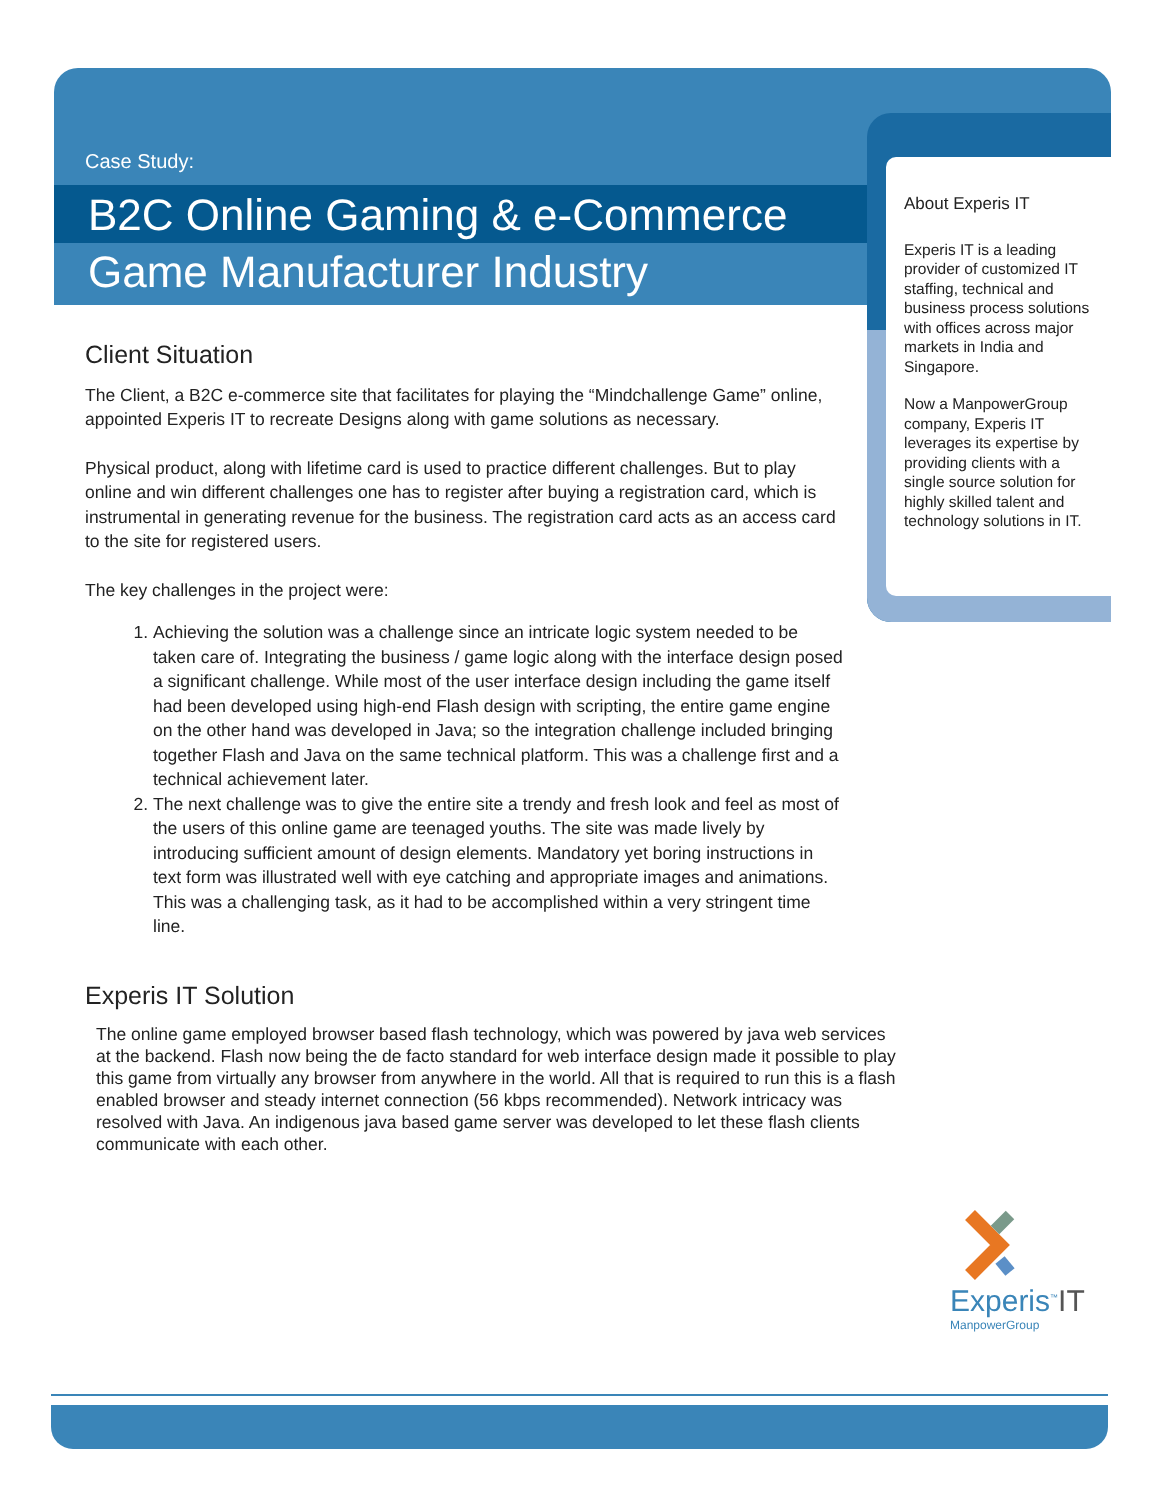Case Study:
B2C Online Gaming & e-Commerce
Game Manufacturer Industry
Client Situation
The Client, a B2C e-commerce site that facilitates for playing the “Mindchallenge Game” online, appointed Experis IT to recreate Designs along with game solutions as necessary.
Physical product, along with lifetime card is used to practice different challenges. But to play online and win different challenges one has to register after buying a registration card, which is instrumental in generating revenue for the business. The registration card acts as an access card to the site for registered users.
The key challenges in the project were:
1. Achieving the solution was a challenge since an intricate logic system needed to be taken care of. Integrating the business / game logic along with the interface design posed a significant challenge. While most of the user interface design including the game itself had been developed using high-end Flash design with scripting, the entire game engine on the other hand was developed in Java; so the integration challenge included bringing together Flash and Java on the same technical platform. This was a challenge first and a technical achievement later.
2. The next challenge was to give the entire site a trendy and fresh look and feel as most of the users of this online game are teenaged youths. The site was made lively by introducing sufficient amount of design elements. Mandatory yet boring instructions in text form was illustrated well with eye catching and appropriate images and animations. This was a challenging task, as it had to be accomplished within a very stringent time line.
Experis IT Solution
The online game employed browser based flash technology, which was powered by java web services at the backend. Flash now being the de facto standard for web interface design made it possible to play this game from virtually any browser from anywhere in the world. All that is required to run this is a flash enabled browser and steady internet connection (56 kbps recommended). Network intricacy was resolved with Java. An indigenous java based game server was developed to let these flash clients communicate with each other.
About Experis IT
Experis IT is a leading provider of customized IT staffing, technical and business process solutions with offices across major markets in India and Singapore.
Now a ManpowerGroup company, Experis IT leverages its expertise by providing clients with a single source solution for highly skilled talent and technology solutions in IT.
Experis<sup>™</sup>IT
ManpowerGroup